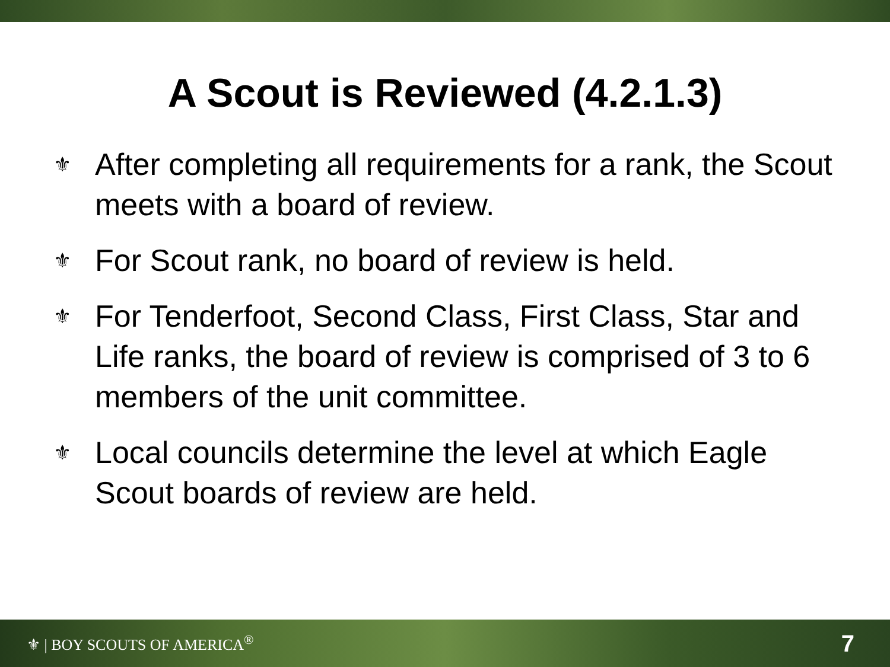A Scout is Reviewed (4.2.1.3)
⚜ After completing all requirements for a rank, the Scout meets with a board of review.
⚜ For Scout rank, no board of review is held.
⚜ For Tenderfoot, Second Class, First Class, Star and Life ranks, the board of review is comprised of 3 to 6 members of the unit committee.
⚜ Local councils determine the level at which Eagle Scout boards of review are held.
⚜ | BOY SCOUTS OF AMERICA<sup>®</sup> 7